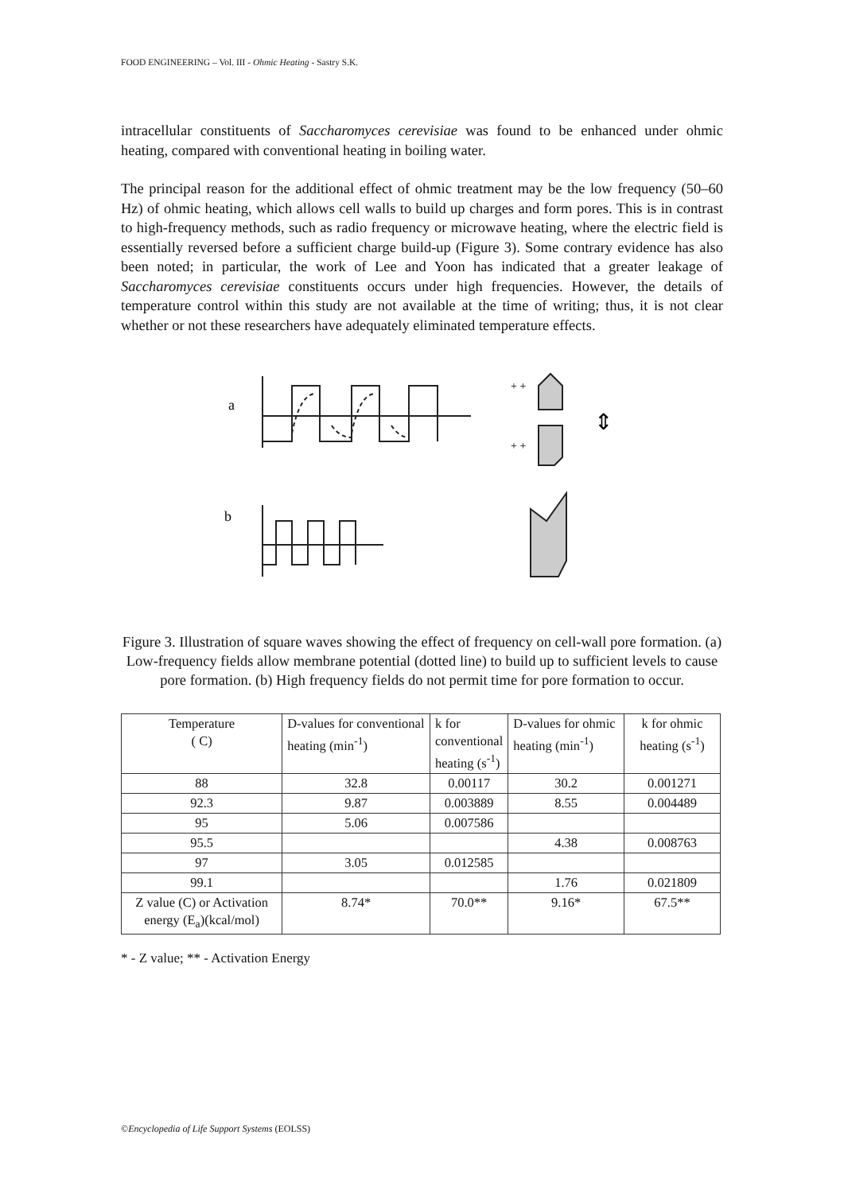FOOD ENGINEERING – Vol. III - Ohmic Heating - Sastry S.K.
intracellular constituents of Saccharomyces cerevisiae was found to be enhanced under ohmic heating, compared with conventional heating in boiling water.
The principal reason for the additional effect of ohmic treatment may be the low frequency (50–60 Hz) of ohmic heating, which allows cell walls to build up charges and form pores. This is in contrast to high-frequency methods, such as radio frequency or microwave heating, where the electric field is essentially reversed before a sufficient charge build-up (Figure 3). Some contrary evidence has also been noted; in particular, the work of Lee and Yoon has indicated that a greater leakage of Saccharomyces cerevisiae constituents occurs under high frequencies. However, the details of temperature control within this study are not available at the time of writing; thus, it is not clear whether or not these researchers have adequately eliminated temperature effects.
a
+ +
+ +
⇕
b
Figure 3. Illustration of square waves showing the effect of frequency on cell-wall pore formation. (a) Low-frequency fields allow membrane potential (dotted line) to build up to sufficient levels to cause pore formation. (b) High frequency fields do not permit time for pore formation to occur.
| Temperature ( C) | D-values for conventional heating (min<sup>-1</sup>) | k for conventional heating (s<sup>-1</sup>) | D-values for ohmic heating (min<sup>-1</sup>) | k for ohmic heating (s<sup>-1</sup>) |
| 88 | 32.8 | 0.00117 | 30.2 | 0.001271 |
| 92.3 | 9.87 | 0.003889 | 8.55 | 0.004489 |
| 95 | 5.06 | 0.007586 | | |
| 95.5 | | | 4.38 | 0.008763 |
| 97 | 3.05 | 0.012585 | | |
| 99.1 | | | 1.76 | 0.021809 |
| Z value (C) or Activation energy (E<sub>a</sub>)(kcal/mol) | 8.74* | 70.0** | 9.16* | 67.5** |
* - Z value; ** - Activation Energy
©Encyclopedia of Life Support Systems (EOLSS)